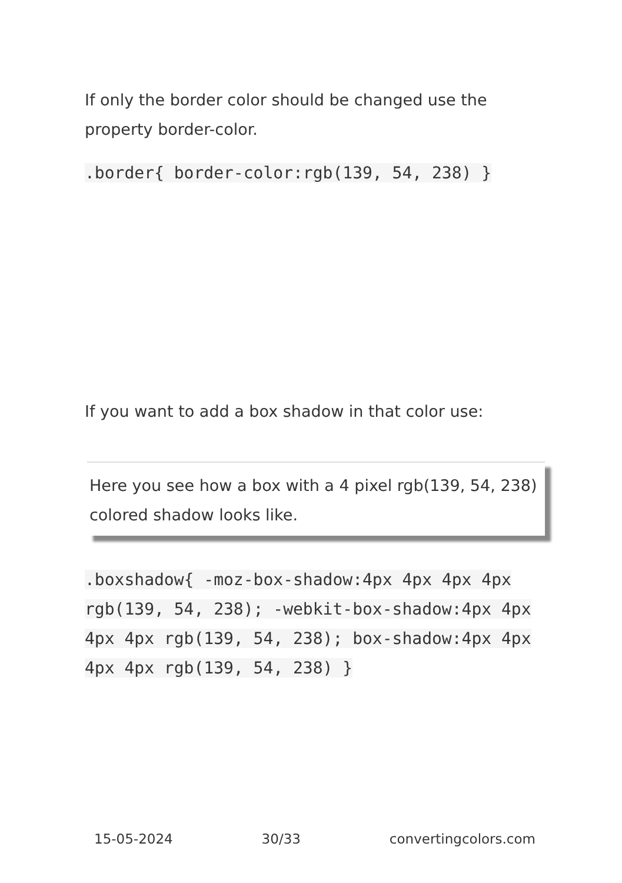If only the border color should be changed use the property border-color.
.border{ border-color:rgb(139, 54, 238) }
If you want to add a box shadow in that color use:
Here you see how a box with a 4 pixel rgb(139, 54, 238) colored shadow looks like.
.boxshadow{ -moz-box-shadow:4px 4px 4px 4px rgb(139, 54, 238); -webkit-box-shadow:4px 4px 4px 4px rgb(139, 54, 238); box-shadow:4px 4px 4px 4px rgb(139, 54, 238) }
15-05-2024 30/33 convertingcolors.com